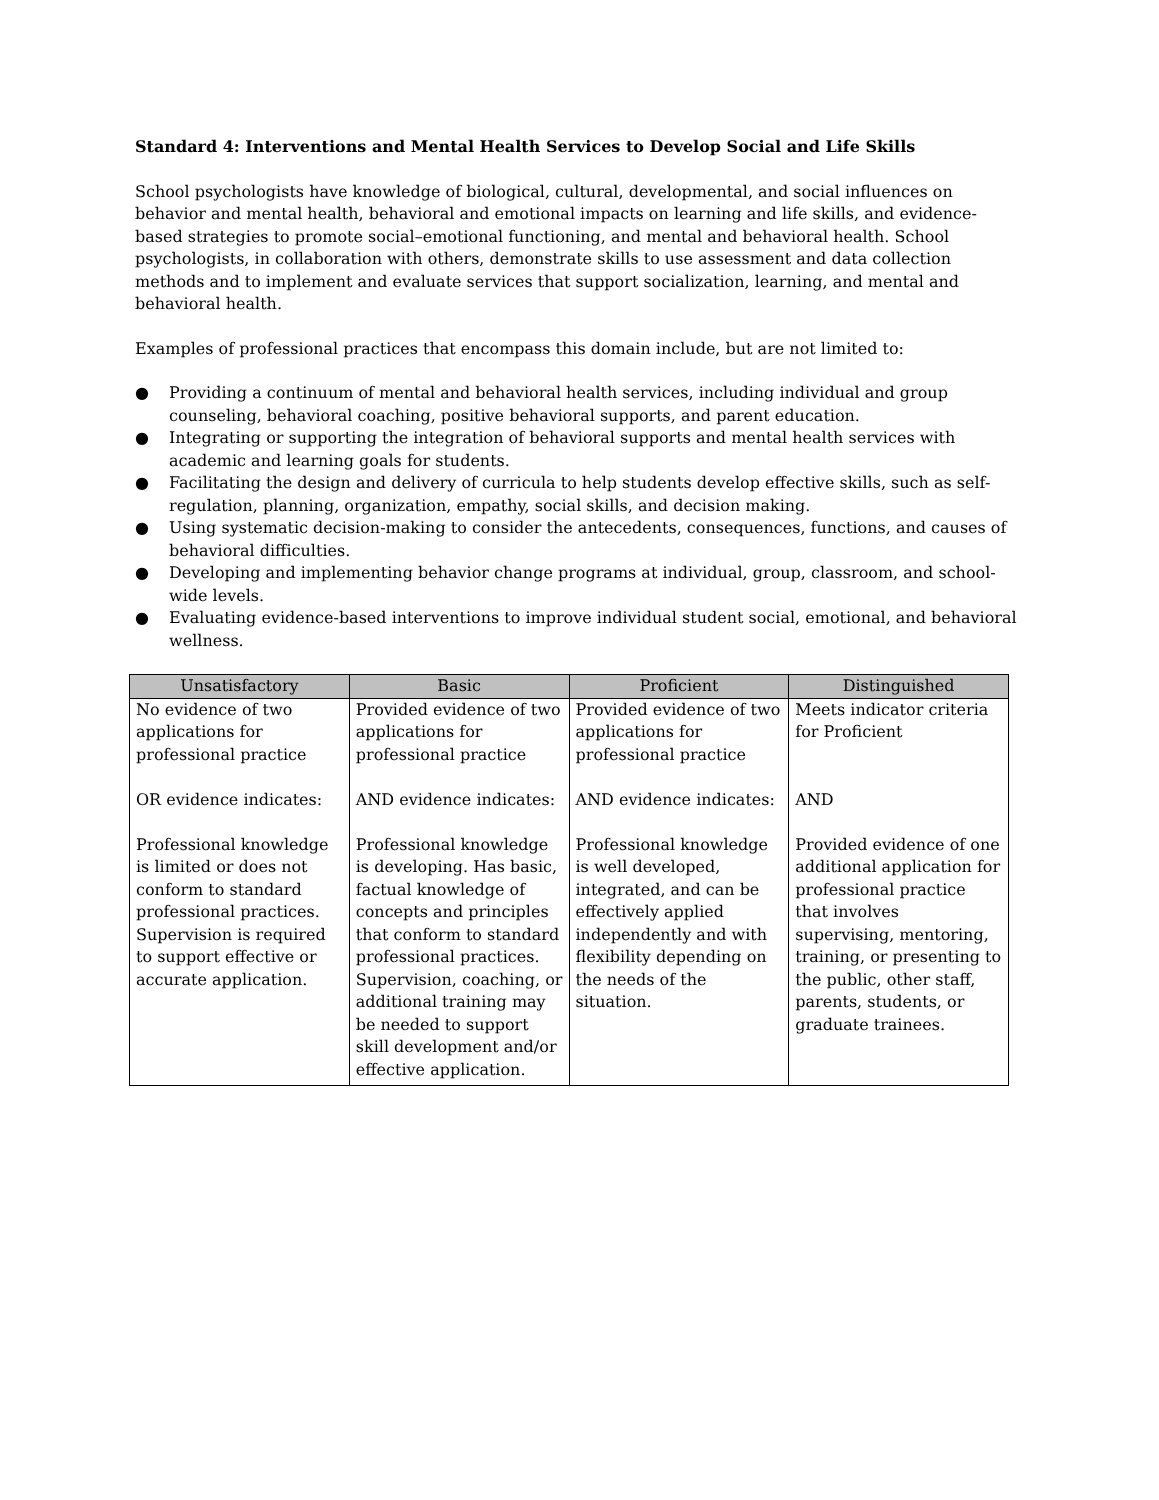Standard 4: Interventions and Mental Health Services to Develop Social and Life Skills
School psychologists have knowledge of biological, cultural, developmental, and social influences on behavior and mental health, behavioral and emotional impacts on learning and life skills, and evidence-based strategies to promote social–emotional functioning, and mental and behavioral health. School psychologists, in collaboration with others, demonstrate skills to use assessment and data collection methods and to implement and evaluate services that support socialization, learning, and mental and behavioral health.
Examples of professional practices that encompass this domain include, but are not limited to:
● Providing a continuum of mental and behavioral health services, including individual and group counseling, behavioral coaching, positive behavioral supports, and parent education.
● Integrating or supporting the integration of behavioral supports and mental health services with academic and learning goals for students.
● Facilitating the design and delivery of curricula to help students develop effective skills, such as self-regulation, planning, organization, empathy, social skills, and decision making.
● Using systematic decision-making to consider the antecedents, consequences, functions, and causes of behavioral difficulties.
● Developing and implementing behavior change programs at individual, group, classroom, and school-wide levels.
● Evaluating evidence-based interventions to improve individual student social, emotional, and behavioral wellness.
| Unsatisfactory | Basic | Proficient | Distinguished |
| --- | --- | --- | --- |
| No evidence of two applications for professional practice OR evidence indicates: Professional knowledge is limited or does not conform to standard professional practices. Supervision is required to support effective or accurate application. | Provided evidence of two applications for professional practice AND evidence indicates: Professional knowledge is developing. Has basic, factual knowledge of concepts and principles that conform to standard professional practices. Supervision, coaching, or additional training may be needed to support skill development and/or effective application. | Provided evidence of two applications for professional practice AND evidence indicates: Professional knowledge is well developed, integrated, and can be effectively applied independently and with flexibility depending on the needs of the situation. | Meets indicator criteria for Proficient AND Provided evidence of one additional application for professional practice that involves supervising, mentoring, training, or presenting to the public, other staff, parents, students, or graduate trainees. |